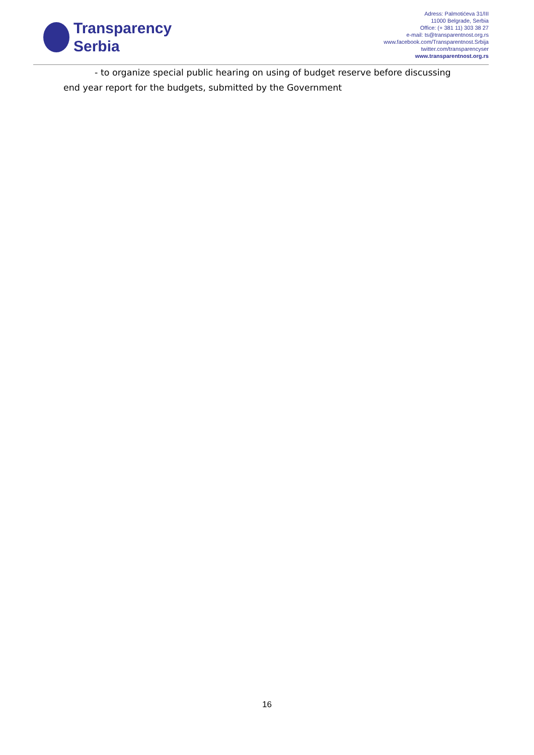Transparency
Serbia
Adress: Palmotićeva 31/III
11000 Belgrade, Serbia
Office: (+ 381 11) 303 38 27
e-mail: ts@transparentnost.org.rs
www.facebook.com/Transparentnost.Srbija
twitter.com/transparencyser
www.transparentnost.org.rs
- to organize special public hearing on using of budget reserve before discussing end year report for the budgets, submitted by the Government
16